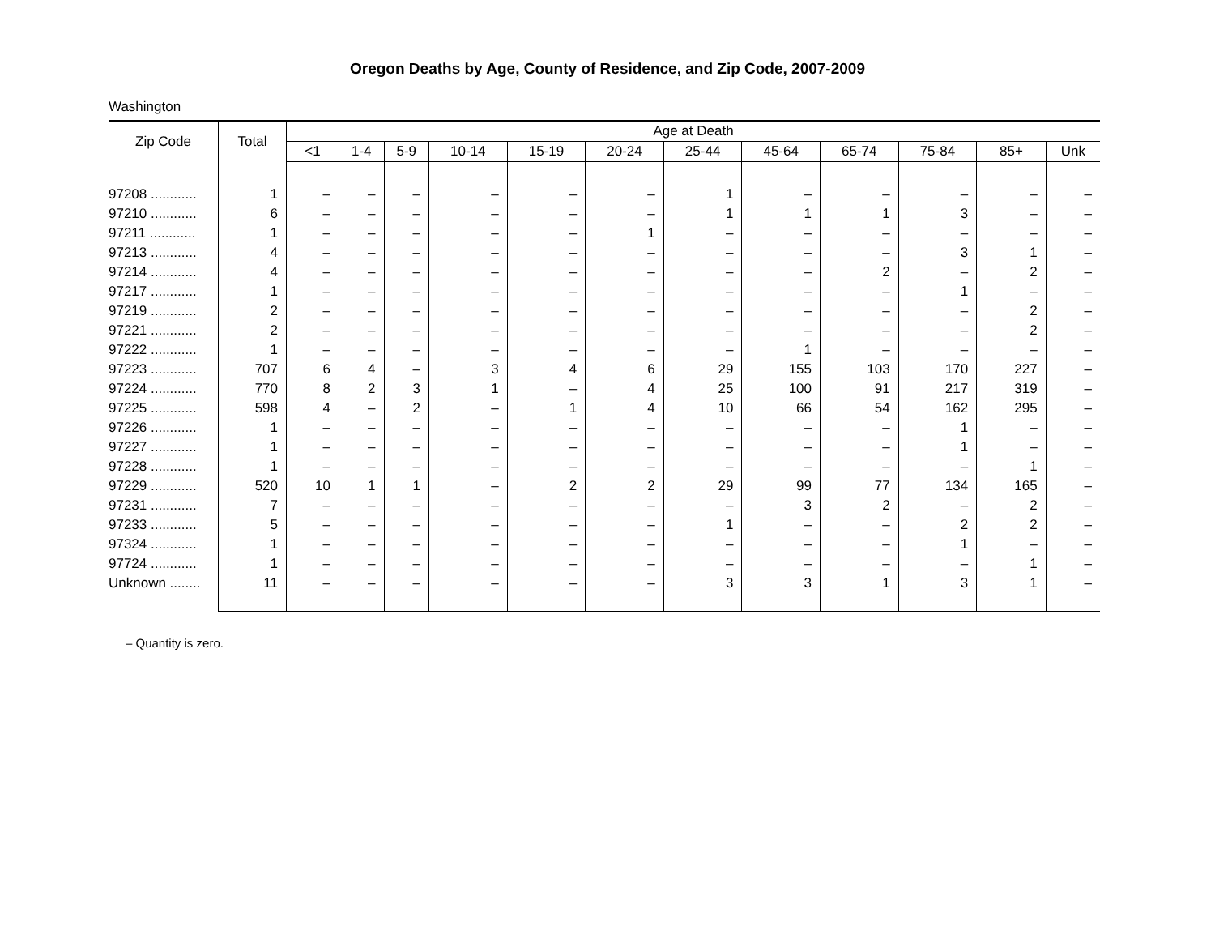Oregon Deaths by Age, County of Residence, and Zip Code, 2007-2009
Washington
| Zip Code | Total | Age at Death | | | | | | | | | | | |
| --- | --- | --- | --- | --- | --- | --- | --- | --- | --- | --- | --- | --- | --- |
| | | <1 | 1-4 | 5-9 | 10-14 | 15-19 | 20-24 | 25-44 | 45-64 | 65-74 | 75-84 | 85+ | Unk |
| 97208 ............ | 1 | – | – | – | – | – | – | 1 | – | – | – | – | – |
| 97210 ............ | 6 | – | – | – | – | – | – | 1 | 1 | 1 | 3 | – | – |
| 97211 ............ | 1 | – | – | – | – | – | 1 | – | – | – | – | – | – |
| 97213 ............ | 4 | – | – | – | – | – | – | – | – | – | 3 | 1 | – |
| 97214 ............ | 4 | – | – | – | – | – | – | – | – | 2 | – | 2 | – |
| 97217 ............ | 1 | – | – | – | – | – | – | – | – | – | 1 | – | – |
| 97219 ............ | 2 | – | – | – | – | – | – | – | – | – | – | 2 | – |
| 97221 ............ | 2 | – | – | – | – | – | – | – | – | – | – | 2 | – |
| 97222 ............ | 1 | – | – | – | – | – | – | – | 1 | – | – | – | – |
| 97223 ............ | 707 | 6 | 4 | – | 3 | 4 | 6 | 29 | 155 | 103 | 170 | 227 | – |
| 97224 ............ | 770 | 8 | 2 | 3 | 1 | – | 4 | 25 | 100 | 91 | 217 | 319 | – |
| 97225 ............ | 598 | 4 | – | 2 | – | 1 | 4 | 10 | 66 | 54 | 162 | 295 | – |
| 97226 ............ | 1 | – | – | – | – | – | – | – | – | – | 1 | – | – |
| 97227 ............ | 1 | – | – | – | – | – | – | – | – | – | 1 | – | – |
| 97228 ............ | 1 | – | – | – | – | – | – | – | – | – | – | 1 | – |
| 97229 ............ | 520 | 10 | 1 | 1 | – | 2 | 2 | 29 | 99 | 77 | 134 | 165 | – |
| 97231 ............ | 7 | – | – | – | – | – | – | – | 3 | 2 | – | 2 | – |
| 97233 ............ | 5 | – | – | – | – | – | – | 1 | – | – | 2 | 2 | – |
| 97324 ............ | 1 | – | – | – | – | – | – | – | – | – | 1 | – | – |
| 97724 ............ | 1 | – | – | – | – | – | – | – | – | – | – | 1 | – |
| Unknown ........ | 11 | – | – | – | – | – | – | 3 | 3 | 1 | 3 | 1 | – |
– Quantity is zero.